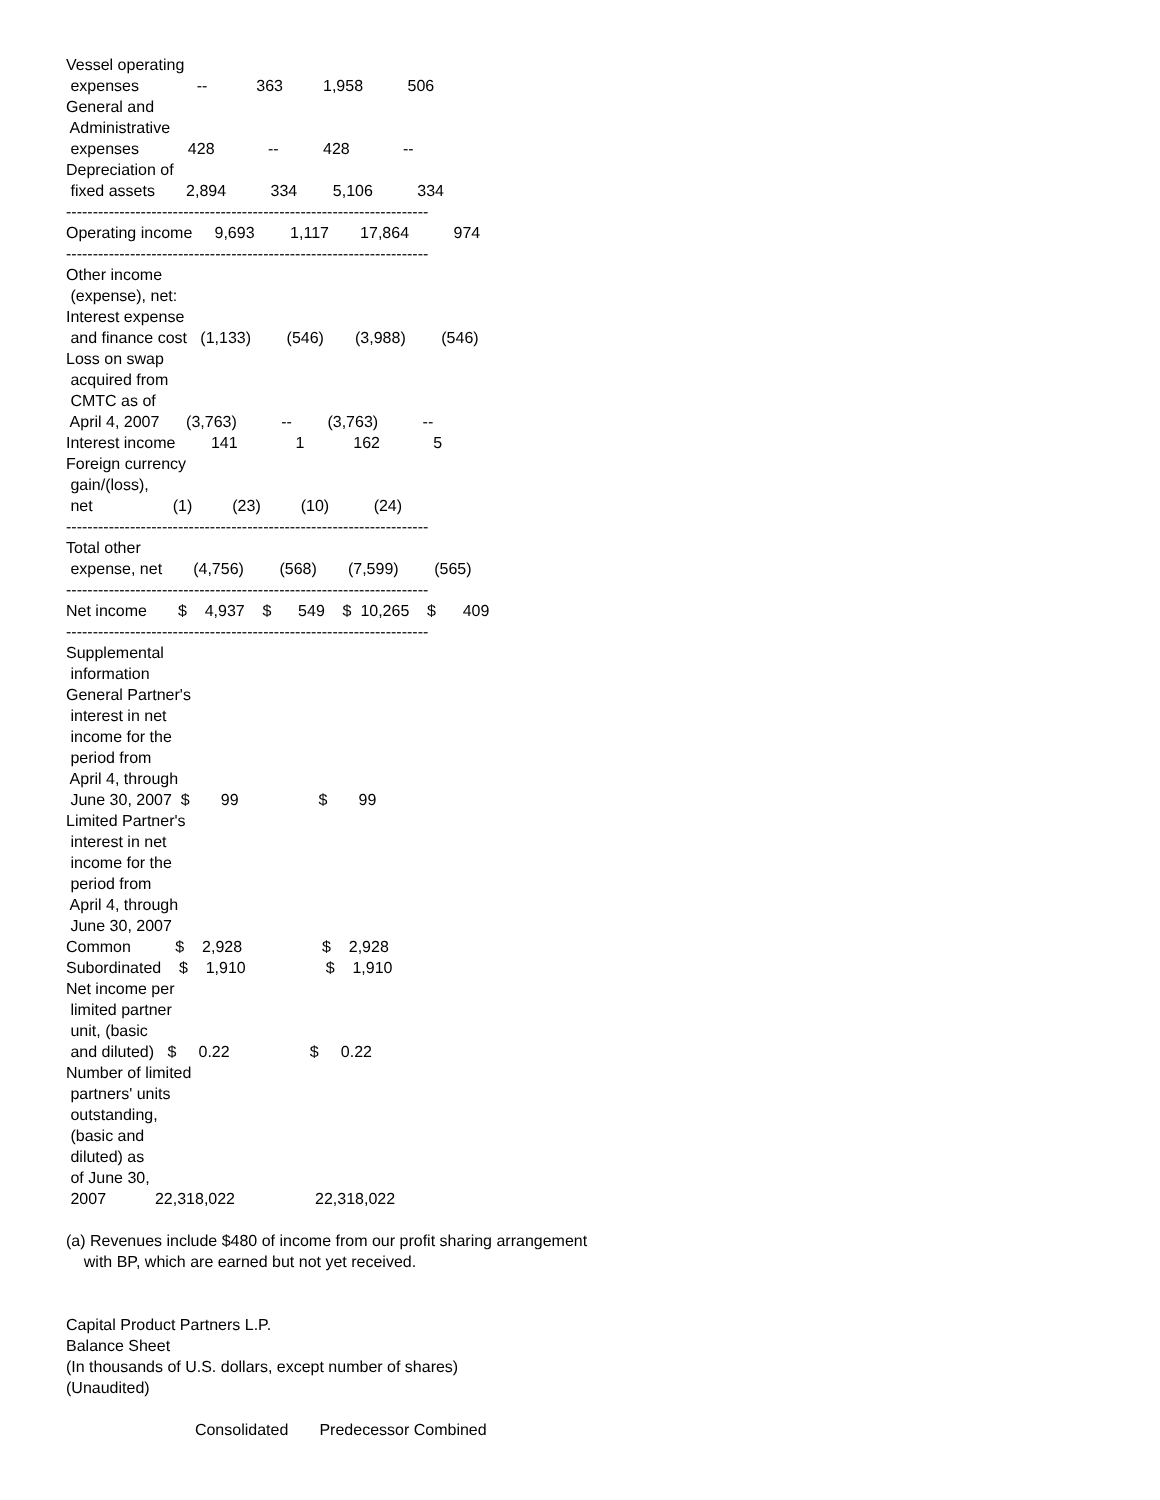Vessel operating
 expenses             --           363         1,958          506
General and
 Administrative
 expenses           428            --          428            --
Depreciation of
 fixed assets       2,894          334        5,106          334
--------------------------------------------------------------------
Operating income     9,693        1,117       17,864          974
--------------------------------------------------------------------
Other income
 (expense), net:
Interest expense
 and finance cost   (1,133)        (546)       (3,988)        (546)
Loss on swap
 acquired from
 CMTC as of
 April 4, 2007      (3,763)          --        (3,763)          --
Interest income        141             1           162            5
Foreign currency
 gain/(loss),
 net                  (1)         (23)         (10)          (24)
--------------------------------------------------------------------
Total other
 expense, net       (4,756)        (568)       (7,599)        (565)
--------------------------------------------------------------------
Net income       $    4,937    $      549    $  10,265    $      409
--------------------------------------------------------------------
Supplemental
 information
General Partner's
 interest in net
 income for the
 period from
 April 4, through
 June 30, 2007  $       99                  $       99
Limited Partner's
 interest in net
 income for the
 period from
 April 4, through
 June 30, 2007
Common          $    2,928                  $    2,928
Subordinated    $    1,910                  $    1,910
Net income per
 limited partner
 unit, (basic
 and diluted)   $     0.22                  $     0.22
Number of limited
 partners' units
 outstanding,
 (basic and
 diluted) as
 of June 30,
 2007           22,318,022                  22,318,022

(a) Revenues include $480 of income from our profit sharing arrangement
    with BP, which are earned but not yet received.


Capital Product Partners L.P.
Balance Sheet
(In thousands of U.S. dollars, except number of shares)
(Unaudited)

                             Consolidated       Predecessor Combined